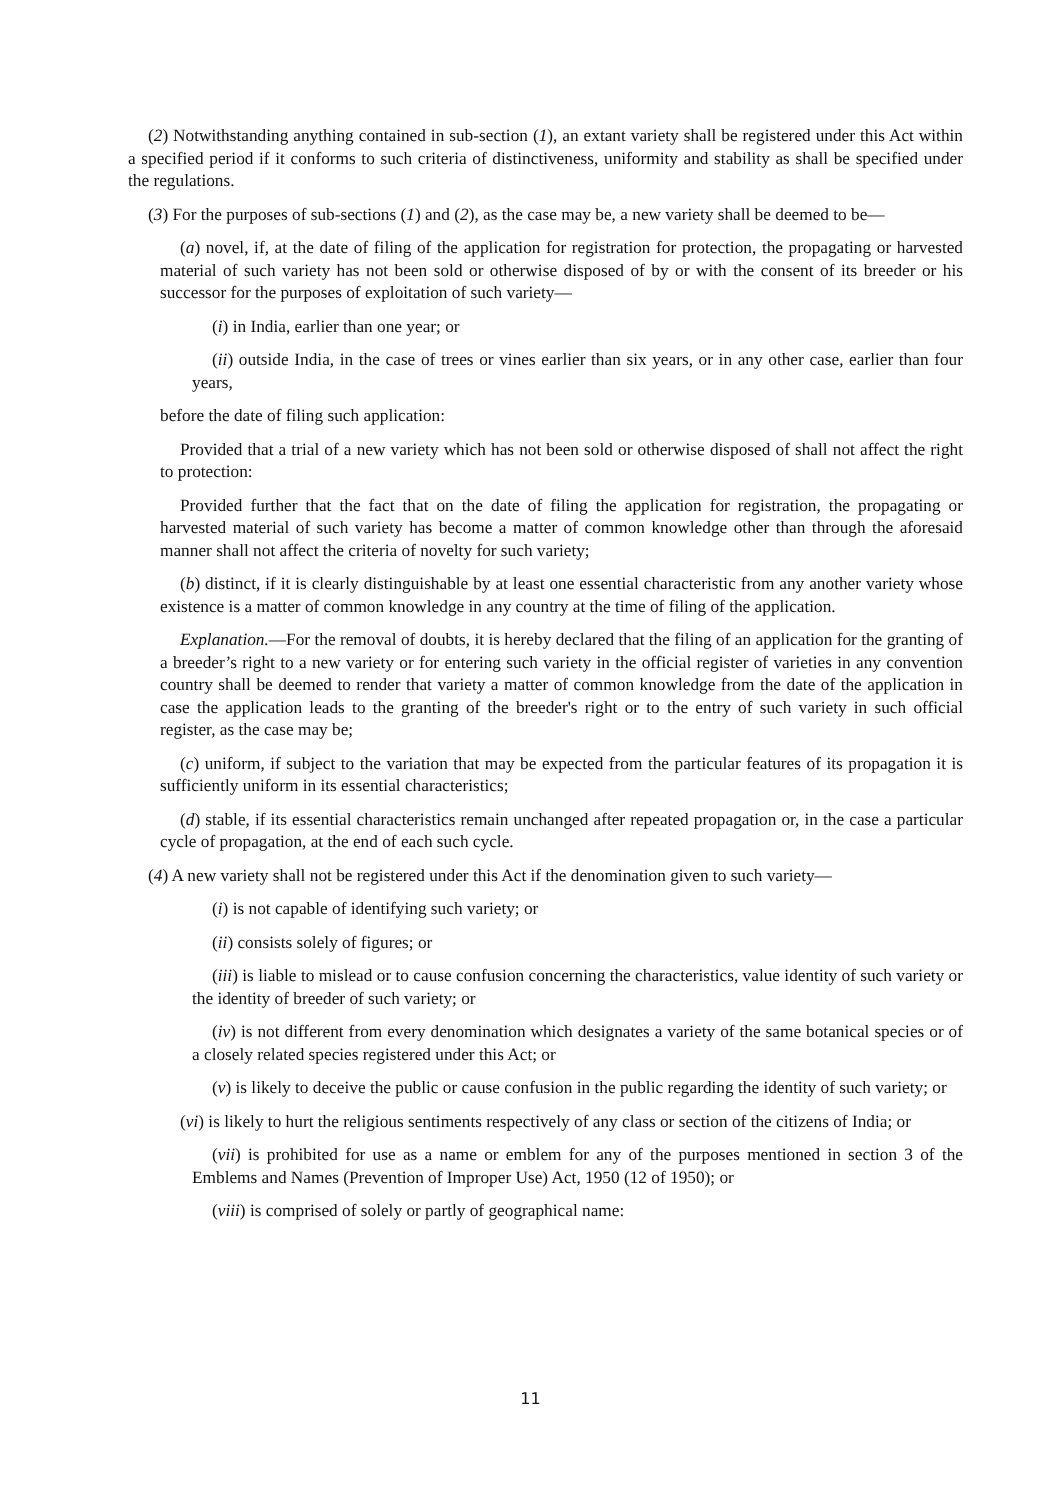(2) Notwithstanding anything contained in sub-section (1), an extant variety shall be registered under this Act within a specified period if it conforms to such criteria of distinctiveness, uniformity and stability as shall be specified under the regulations.
(3) For the purposes of sub-sections (1) and (2), as the case may be, a new variety shall be deemed to be—
(a) novel, if, at the date of filing of the application for registration for protection, the propagating or harvested material of such variety has not been sold or otherwise disposed of by or with the consent of its breeder or his successor for the purposes of exploitation of such variety—
(i) in India, earlier than one year; or
(ii) outside India, in the case of trees or vines earlier than six years, or in any other case, earlier than four years,
before the date of filing such application:
Provided that a trial of a new variety which has not been sold or otherwise disposed of shall not affect the right to protection:
Provided further that the fact that on the date of filing the application for registration, the propagating or harvested material of such variety has become a matter of common knowledge other than through the aforesaid manner shall not affect the criteria of novelty for such variety;
(b) distinct, if it is clearly distinguishable by at least one essential characteristic from any another variety whose existence is a matter of common knowledge in any country at the time of filing of the application.
Explanation.—For the removal of doubts, it is hereby declared that the filing of an application for the granting of a breeder’s right to a new variety or for entering such variety in the official register of varieties in any convention country shall be deemed to render that variety a matter of common knowledge from the date of the application in case the application leads to the granting of the breeder's right or to the entry of such variety in such official register, as the case may be;
(c) uniform, if subject to the variation that may be expected from the particular features of its propagation it is sufficiently uniform in its essential characteristics;
(d) stable, if its essential characteristics remain unchanged after repeated propagation or, in the case a particular cycle of propagation, at the end of each such cycle.
(4) A new variety shall not be registered under this Act if the denomination given to such variety—
(i) is not capable of identifying such variety; or
(ii) consists solely of figures; or
(iii) is liable to mislead or to cause confusion concerning the characteristics, value identity of such variety or the identity of breeder of such variety; or
(iv) is not different from every denomination which designates a variety of the same botanical species or of a closely related species registered under this Act; or
(v) is likely to deceive the public or cause confusion in the public regarding the identity of such variety; or
(vi) is likely to hurt the religious sentiments respectively of any class or section of the citizens of India; or
(vii) is prohibited for use as a name or emblem for any of the purposes mentioned in section 3 of the Emblems and Names (Prevention of Improper Use) Act, 1950 (12 of 1950); or
(viii) is comprised of solely or partly of geographical name:
11